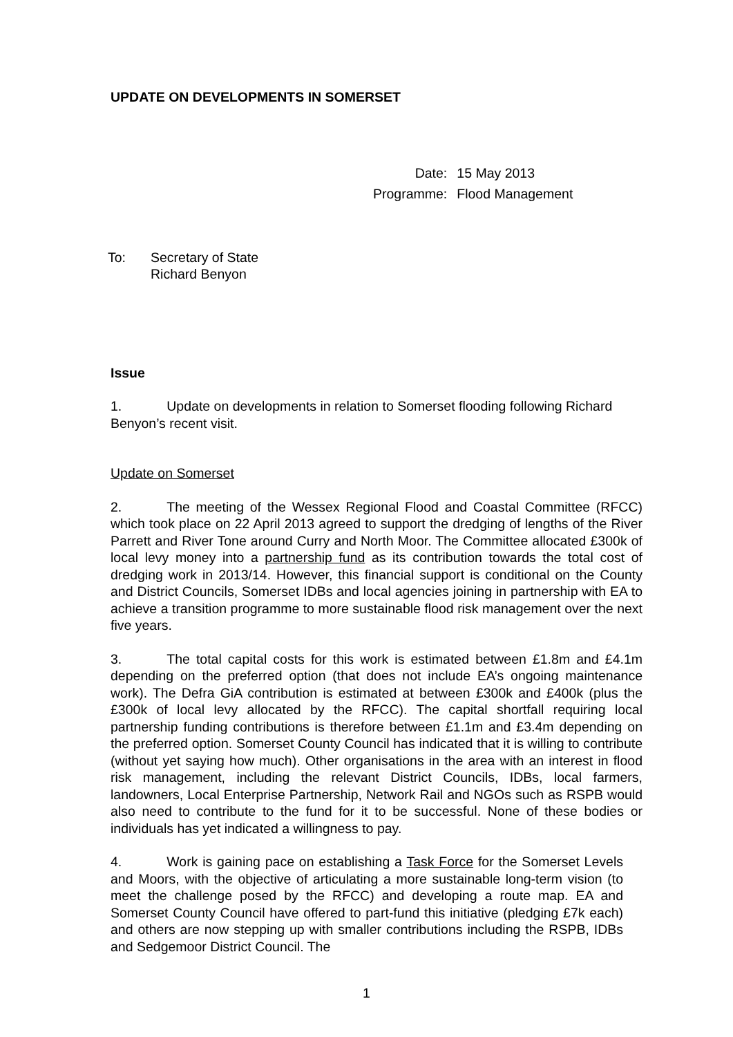UPDATE ON DEVELOPMENTS IN SOMERSET
| Date: | 15 May 2013 |
| Programme: | Flood Management |
| To: | Secretary of State Richard Benyon |
Issue
1. Update on developments in relation to Somerset flooding following Richard Benyon’s recent visit.
Update on Somerset
2. The meeting of the Wessex Regional Flood and Coastal Committee (RFCC) which took place on 22 April 2013 agreed to support the dredging of lengths of the River Parrett and River Tone around Curry and North Moor. The Committee allocated £300k of local levy money into a partnership fund as its contribution towards the total cost of dredging work in 2013/14. However, this financial support is conditional on the County and District Councils, Somerset IDBs and local agencies joining in partnership with EA to achieve a transition programme to more sustainable flood risk management over the next five years.
3. The total capital costs for this work is estimated between £1.8m and £4.1m depending on the preferred option (that does not include EA’s ongoing maintenance work). The Defra GiA contribution is estimated at between £300k and £400k (plus the £300k of local levy allocated by the RFCC). The capital shortfall requiring local partnership funding contributions is therefore between £1.1m and £3.4m depending on the preferred option. Somerset County Council has indicated that it is willing to contribute (without yet saying how much). Other organisations in the area with an interest in flood risk management, including the relevant District Councils, IDBs, local farmers, landowners, Local Enterprise Partnership, Network Rail and NGOs such as RSPB would also need to contribute to the fund for it to be successful. None of these bodies or individuals has yet indicated a willingness to pay.
4. Work is gaining pace on establishing a Task Force for the Somerset Levels and Moors, with the objective of articulating a more sustainable long-term vision (to meet the challenge posed by the RFCC) and developing a route map. EA and Somerset County Council have offered to part-fund this initiative (pledging £7k each) and others are now stepping up with smaller contributions including the RSPB, IDBs and Sedgemoor District Council. The
1